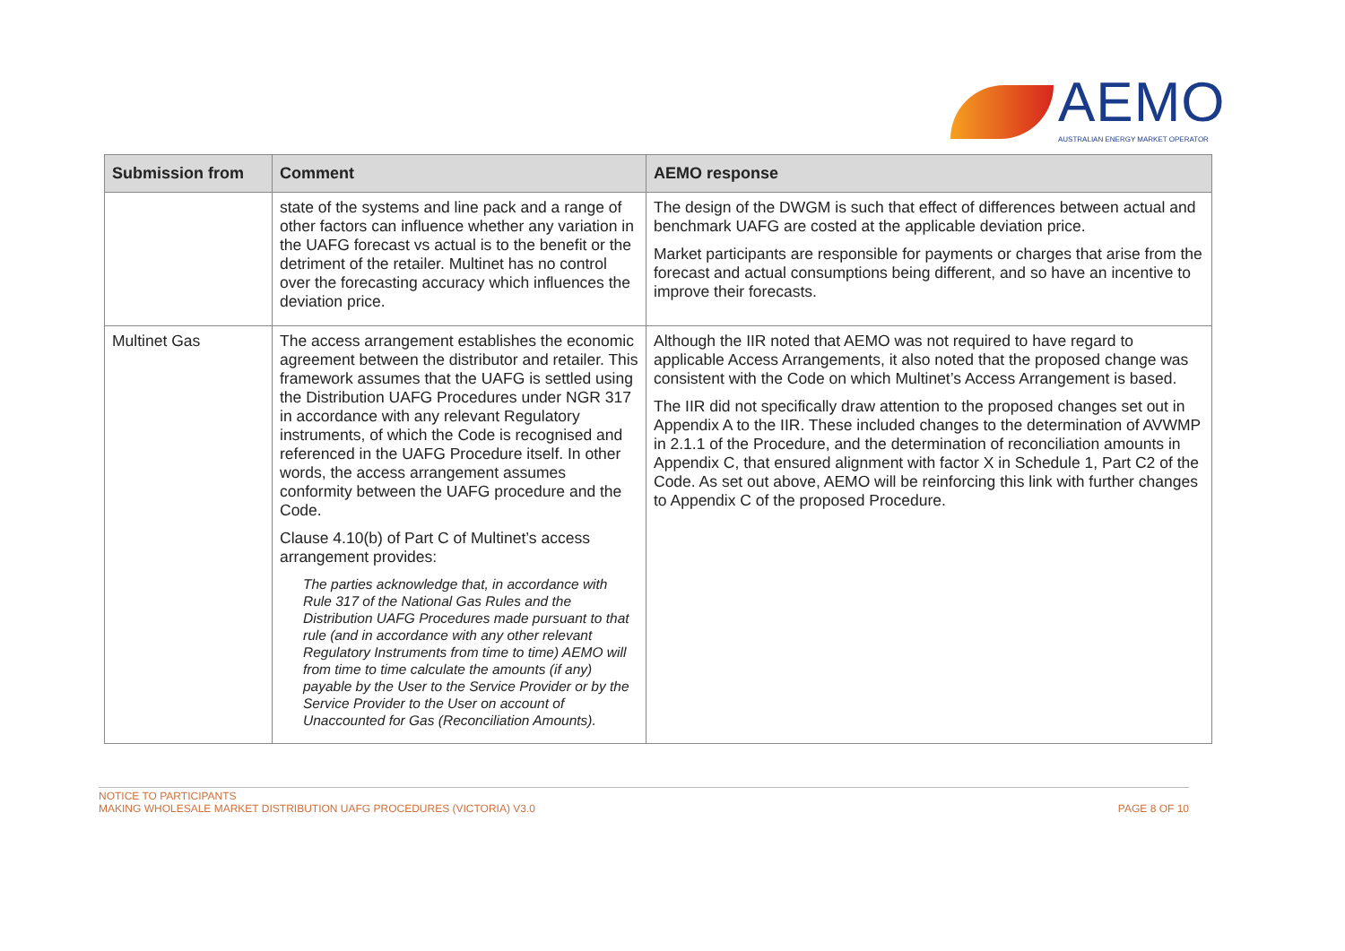AEMO
AUSTRALIAN ENERGY MARKET OPERATOR
| Submission from | Comment | AEMO response |
| --- | --- | --- |
| | state of the systems and line pack and a range of other factors can influence whether any variation in the UAFG forecast vs actual is to the benefit or the detriment of the retailer. Multinet has no control over the forecasting accuracy which influences the deviation price. | The design of the DWGM is such that effect of differences between actual and benchmark UAFG are costed at the applicable deviation price. Market participants are responsible for payments or charges that arise from the forecast and actual consumptions being different, and so have an incentive to improve their forecasts. |
| Multinet Gas | The access arrangement establishes the economic agreement between the distributor and retailer. This framework assumes that the UAFG is settled using the Distribution UAFG Procedures under NGR 317 in accordance with any relevant Regulatory instruments, of which the Code is recognised and referenced in the UAFG Procedure itself. In other words, the access arrangement assumes conformity between the UAFG procedure and the Code. Clause 4.10(b) of Part C of Multinet’s access arrangement provides: The parties acknowledge that, in accordance with Rule 317 of the National Gas Rules and the Distribution UAFG Procedures made pursuant to that rule (and in accordance with any other relevant Regulatory Instruments from time to time) AEMO will from time to time calculate the amounts (if any) payable by the User to the Service Provider or by the Service Provider to the User on account of Unaccounted for Gas (Reconciliation Amounts). | Although the IIR noted that AEMO was not required to have regard to applicable Access Arrangements, it also noted that the proposed change was consistent with the Code on which Multinet’s Access Arrangement is based. The IIR did not specifically draw attention to the proposed changes set out in Appendix A to the IIR. These included changes to the determination of AVWMP in 2.1.1 of the Procedure, and the determination of reconciliation amounts in Appendix C, that ensured alignment with factor X in Schedule 1, Part C2 of the Code. As set out above, AEMO will be reinforcing this link with further changes to Appendix C of the proposed Procedure. |
NOTICE TO PARTICIPANTS
MAKING WHOLESALE MARKET DISTRIBUTION UAFG PROCEDURES (VICTORIA) V3.0
PAGE 8 OF 10